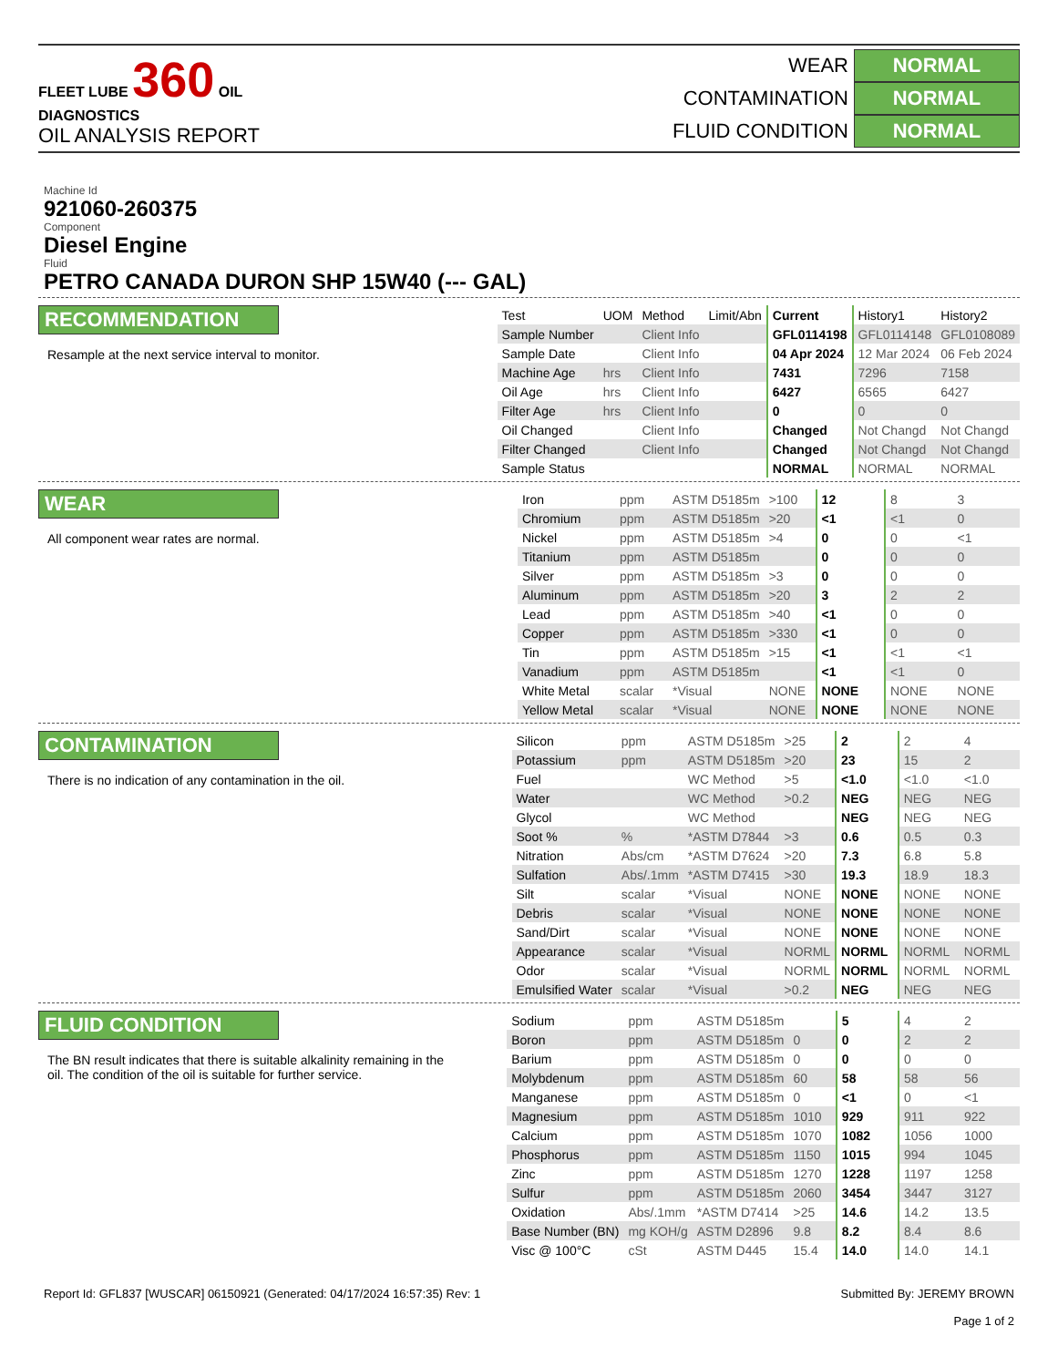FLEET LUBE 360 OIL DIAGNOSTICS
OIL ANALYSIS REPORT
WEAR NORMAL
CONTAMINATION NORMAL
FLUID CONDITION NORMAL
Machine Id
921060-260375
Component
Diesel Engine
Fluid
PETRO CANADA DURON SHP 15W40 (--- GAL)
RECOMMENDATION
Resample at the next service interval to monitor.
| Test | UOM | Method | Limit/Abn | Current | History1 | History2 |
| --- | --- | --- | --- | --- | --- | --- |
| Sample Number | | Client Info | | GFL0114198 | GFL0114148 | GFL0108089 |
| Sample Date | | Client Info | | 04 Apr 2024 | 12 Mar 2024 | 06 Feb 2024 |
| Machine Age | hrs | Client Info | | 7431 | 7296 | 7158 |
| Oil Age | hrs | Client Info | | 6427 | 6565 | 6427 |
| Filter Age | hrs | Client Info | | 0 | 0 | 0 |
| Oil Changed | | Client Info | | Changed | Not Changd | Not Changd |
| Filter Changed | | Client Info | | Changed | Not Changd | Not Changd |
| Sample Status | | | | NORMAL | NORMAL | NORMAL |
WEAR
All component wear rates are normal.
| Iron | ppm | ASTM D5185m | >100 | 12 | 8 | 3 |
| Chromium | ppm | ASTM D5185m | >20 | <1 | <1 | 0 |
| Nickel | ppm | ASTM D5185m | >4 | 0 | 0 | <1 |
| Titanium | ppm | ASTM D5185m | | 0 | 0 | 0 |
| Silver | ppm | ASTM D5185m | >3 | 0 | 0 | 0 |
| Aluminum | ppm | ASTM D5185m | >20 | 3 | 2 | 2 |
| Lead | ppm | ASTM D5185m | >40 | <1 | 0 | 0 |
| Copper | ppm | ASTM D5185m | >330 | <1 | 0 | 0 |
| Tin | ppm | ASTM D5185m | >15 | <1 | <1 | <1 |
| Vanadium | ppm | ASTM D5185m | | <1 | <1 | 0 |
| White Metal | scalar | *Visual | NONE | NONE | NONE | NONE |
| Yellow Metal | scalar | *Visual | NONE | NONE | NONE | NONE |
CONTAMINATION
There is no indication of any contamination in the oil.
| Silicon | ppm | ASTM D5185m | >25 | 2 | 2 | 4 |
| Potassium | ppm | ASTM D5185m | >20 | 23 | 15 | 2 |
| Fuel | | WC Method | >5 | <1.0 | <1.0 | <1.0 |
| Water | | WC Method | >0.2 | NEG | NEG | NEG |
| Glycol | | WC Method | | NEG | NEG | NEG |
| Soot % | % | *ASTM D7844 | >3 | 0.6 | 0.5 | 0.3 |
| Nitration | Abs/cm | *ASTM D7624 | >20 | 7.3 | 6.8 | 5.8 |
| Sulfation | Abs/.1mm | *ASTM D7415 | >30 | 19.3 | 18.9 | 18.3 |
| Silt | scalar | *Visual | NONE | NONE | NONE | NONE |
| Debris | scalar | *Visual | NONE | NONE | NONE | NONE |
| Sand/Dirt | scalar | *Visual | NONE | NONE | NONE | NONE |
| Appearance | scalar | *Visual | NORML | NORML | NORML | NORML |
| Odor | scalar | *Visual | NORML | NORML | NORML | NORML |
| Emulsified Water | scalar | *Visual | >0.2 | NEG | NEG | NEG |
FLUID CONDITION
The BN result indicates that there is suitable alkalinity remaining in the oil. The condition of the oil is suitable for further service.
| Sodium | ppm | ASTM D5185m | | 5 | 4 | 2 |
| Boron | ppm | ASTM D5185m | 0 | 0 | 2 | 2 |
| Barium | ppm | ASTM D5185m | 0 | 0 | 0 | 0 |
| Molybdenum | ppm | ASTM D5185m | 60 | 58 | 58 | 56 |
| Manganese | ppm | ASTM D5185m | 0 | <1 | 0 | <1 |
| Magnesium | ppm | ASTM D5185m | 1010 | 929 | 911 | 922 |
| Calcium | ppm | ASTM D5185m | 1070 | 1082 | 1056 | 1000 |
| Phosphorus | ppm | ASTM D5185m | 1150 | 1015 | 994 | 1045 |
| Zinc | ppm | ASTM D5185m | 1270 | 1228 | 1197 | 1258 |
| Sulfur | ppm | ASTM D5185m | 2060 | 3454 | 3447 | 3127 |
| Oxidation | Abs/.1mm | *ASTM D7414 | >25 | 14.6 | 14.2 | 13.5 |
| Base Number (BN) | mg KOH/g | ASTM D2896 | 9.8 | 8.2 | 8.4 | 8.6 |
| Visc @ 100°C | cSt | ASTM D445 | 15.4 | 14.0 | 14.0 | 14.1 |
Report Id: GFL837 [WUSCAR] 06150921 (Generated: 04/17/2024 16:57:35) Rev: 1 Submitted By: JEREMY BROWN
Page 1 of 2